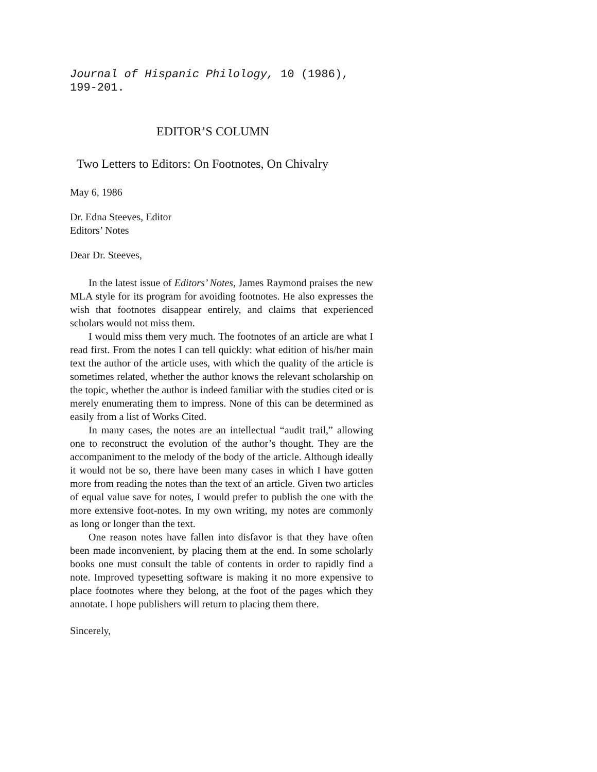Journal of Hispanic Philology, 10 (1986), 199-201.
EDITOR’S COLUMN
Two Letters to Editors: On Footnotes, On Chivalry
May 6, 1986
Dr. Edna Steeves, Editor
Editors’ Notes
Dear Dr. Steeves,
In the latest issue of Editors’ Notes, James Raymond praises the new MLA style for its program for avoiding footnotes. He also expresses the wish that footnotes disappear entirely, and claims that experienced scholars would not miss them.
I would miss them very much. The footnotes of an article are what I read first. From the notes I can tell quickly: what edition of his/her main text the author of the article uses, with which the quality of the article is sometimes related, whether the author knows the relevant scholarship on the topic, whether the author is indeed familiar with the studies cited or is merely enumerating them to impress. None of this can be determined as easily from a list of Works Cited.
In many cases, the notes are an intellectual “audit trail,” allowing one to reconstruct the evolution of the author’s thought. They are the accompaniment to the melody of the body of the article. Although ideally it would not be so, there have been many cases in which I have gotten more from reading the notes than the text of an article. Given two articles of equal value save for notes, I would prefer to publish the one with the more extensive foot-notes. In my own writing, my notes are commonly as long or longer than the text.
One reason notes have fallen into disfavor is that they have often been made inconvenient, by placing them at the end. In some scholarly books one must consult the table of contents in order to rapidly find a note. Improved typesetting software is making it no more expensive to place footnotes where they belong, at the foot of the pages which they annotate. I hope publishers will return to placing them there.
Sincerely,